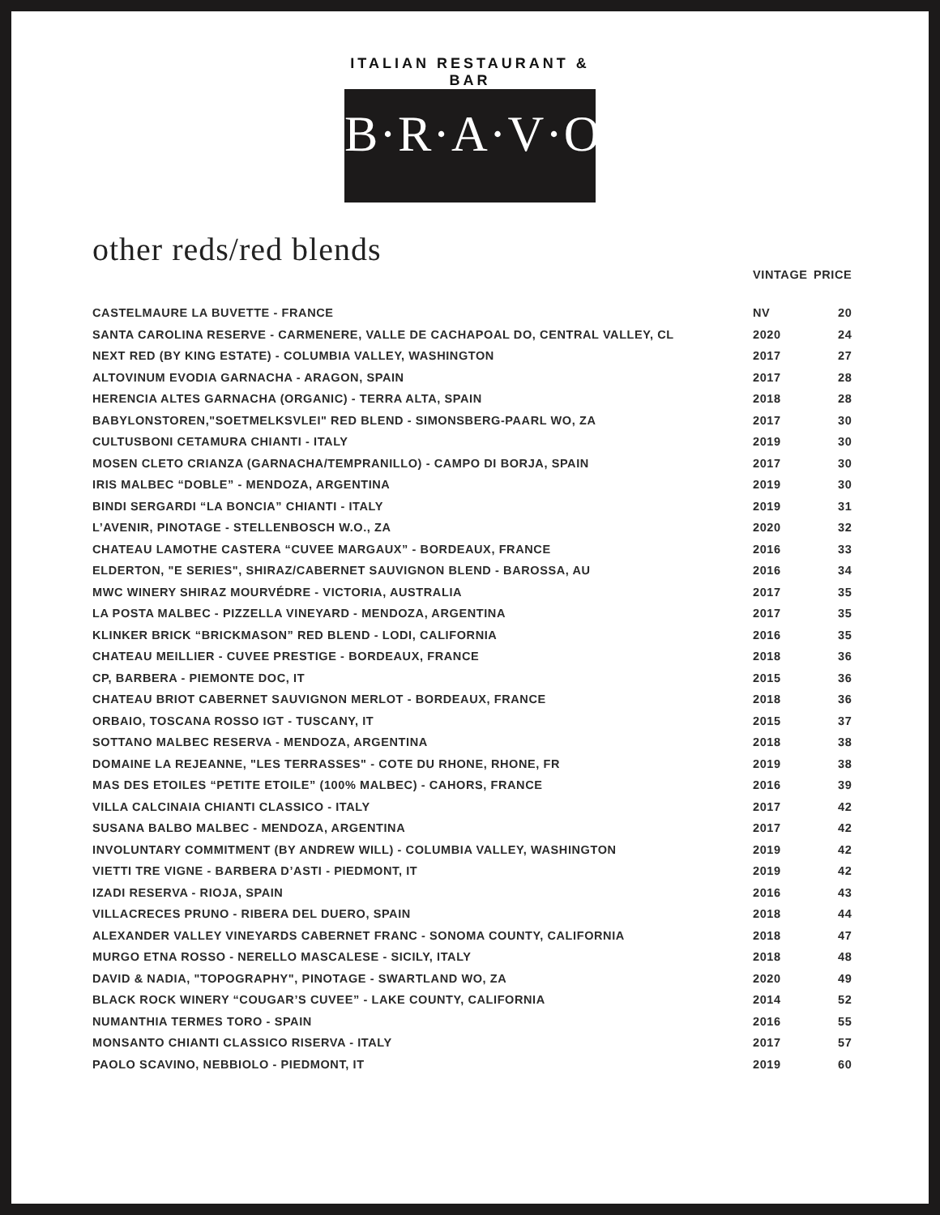ITALIAN RESTAURANT & BAR
B·R·A·V·O·!
other reds/red blends
| | VINTAGE | PRICE |
| --- | --- | --- |
| CASTELMAURE LA BUVETTE - FRANCE | NV | 20 |
| SANTA CAROLINA RESERVE - CARMENERE, VALLE DE CACHAPOAL DO, CENTRAL VALLEY, CL | 2020 | 24 |
| NEXT RED (BY KING ESTATE) - COLUMBIA VALLEY, WASHINGTON | 2017 | 27 |
| ALTOVINUM EVODIA GARNACHA - ARAGON, SPAIN | 2017 | 28 |
| HERENCIA ALTES GARNACHA (ORGANIC) - TERRA ALTA, SPAIN | 2018 | 28 |
| BABYLONSTOREN,"SOETMELKSVLEI" RED BLEND - SIMONSBERG-PAARL WO, ZA | 2017 | 30 |
| CULTUSBONI CETAMURA CHIANTI - ITALY | 2019 | 30 |
| MOSEN CLETO CRIANZA (GARNACHA/TEMPRANILLO) - CAMPO DI BORJA, SPAIN | 2017 | 30 |
| IRIS MALBEC “DOBLE” - MENDOZA, ARGENTINA | 2019 | 30 |
| BINDI SERGARDI “LA BONCIA” CHIANTI - ITALY | 2019 | 31 |
| L’AVENIR, PINOTAGE - STELLENBOSCH W.O., ZA | 2020 | 32 |
| CHATEAU LAMOTHE CASTERA “CUVEE MARGAUX” - BORDEAUX, FRANCE | 2016 | 33 |
| ELDERTON, "E SERIES", SHIRAZ/CABERNET SAUVIGNON BLEND - BAROSSA, AU | 2016 | 34 |
| MWC WINERY SHIRAZ MOURVÉDRE - VICTORIA, AUSTRALIA | 2017 | 35 |
| LA POSTA MALBEC - PIZZELLA VINEYARD - MENDOZA, ARGENTINA | 2017 | 35 |
| KLINKER BRICK “BRICKMASON” RED BLEND - LODI, CALIFORNIA | 2016 | 35 |
| CHATEAU MEILLIER - CUVEE PRESTIGE - BORDEAUX, FRANCE | 2018 | 36 |
| CP, BARBERA - PIEMONTE DOC, IT | 2015 | 36 |
| CHATEAU BRIOT CABERNET SAUVIGNON MERLOT - BORDEAUX, FRANCE | 2018 | 36 |
| ORBAIO, TOSCANA ROSSO IGT - TUSCANY, IT | 2015 | 37 |
| SOTTANO MALBEC RESERVA - MENDOZA, ARGENTINA | 2018 | 38 |
| DOMAINE LA REJEANNE, "LES TERRASSES" - COTE DU RHONE, RHONE, FR | 2019 | 38 |
| MAS DES ETOILES “PETITE ETOILE” (100% MALBEC) - CAHORS, FRANCE | 2016 | 39 |
| VILLA CALCINAIA CHIANTI CLASSICO - ITALY | 2017 | 42 |
| SUSANA BALBO MALBEC - MENDOZA, ARGENTINA | 2017 | 42 |
| INVOLUNTARY COMMITMENT (BY ANDREW WILL) - COLUMBIA VALLEY, WASHINGTON | 2019 | 42 |
| VIETTI TRE VIGNE - BARBERA D’ASTI - PIEDMONT, IT | 2019 | 42 |
| IZADI RESERVA - RIOJA, SPAIN | 2016 | 43 |
| VILLACRECES PRUNO - RIBERA DEL DUERO, SPAIN | 2018 | 44 |
| ALEXANDER VALLEY VINEYARDS CABERNET FRANC - SONOMA COUNTY, CALIFORNIA | 2018 | 47 |
| MURGO ETNA ROSSO - NERELLO MASCALESE - SICILY, ITALY | 2018 | 48 |
| DAVID & NADIA, "TOPOGRAPHY", PINOTAGE - SWARTLAND WO, ZA | 2020 | 49 |
| BLACK ROCK WINERY “COUGAR’S CUVEE” - LAKE COUNTY, CALIFORNIA | 2014 | 52 |
| NUMANTHIA TERMES TORO - SPAIN | 2016 | 55 |
| MONSANTO CHIANTI CLASSICO RISERVA - ITALY | 2017 | 57 |
| PAOLO SCAVINO, NEBBIOLO - PIEDMONT, IT | 2019 | 60 |